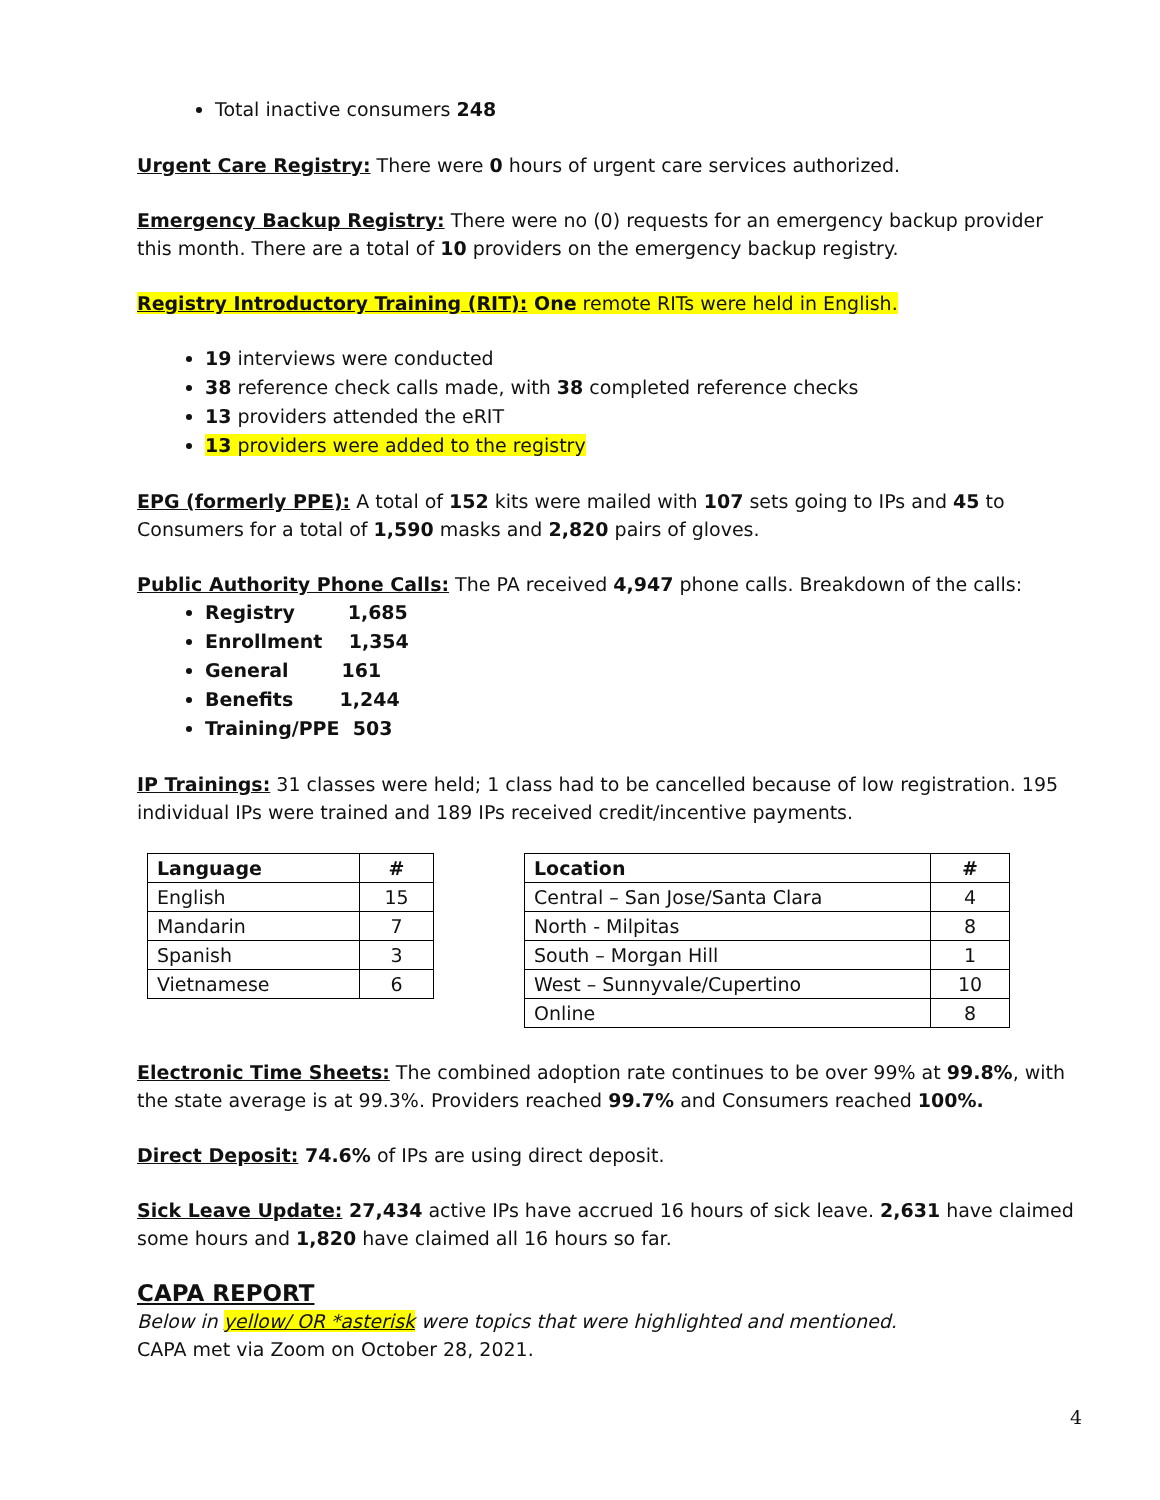Total inactive consumers 248
Urgent Care Registry: There were 0 hours of urgent care services authorized.
Emergency Backup Registry: There were no (0) requests for an emergency backup provider this month. There are a total of 10 providers on the emergency backup registry.
Registry Introductory Training (RIT): One remote RITs were held in English.
19 interviews were conducted
38 reference check calls made, with 38 completed reference checks
13 providers attended the eRIT
13 providers were added to the registry
EPG (formerly PPE): A total of 152 kits were mailed with 107 sets going to IPs and 45 to Consumers for a total of 1,590 masks and 2,820 pairs of gloves.
Public Authority Phone Calls: The PA received 4,947 phone calls. Breakdown of the calls:
Registry 1,685
Enrollment 1,354
General 161
Benefits 1,244
Training/PPE 503
IP Trainings: 31 classes were held; 1 class had to be cancelled because of low registration. 195 individual IPs were trained and 189 IPs received credit/incentive payments.
| Language | # |
| English | 15 |
| Mandarin | 7 |
| Spanish | 3 |
| Vietnamese | 6 |
| Location | # |
| Central – San Jose/Santa Clara | 4 |
| North - Milpitas | 8 |
| South – Morgan Hill | 1 |
| West – Sunnyvale/Cupertino | 10 |
| Online | 8 |
Electronic Time Sheets: The combined adoption rate continues to be over 99% at 99.8%, with the state average is at 99.3%. Providers reached 99.7% and Consumers reached 100%.
Direct Deposit: 74.6% of IPs are using direct deposit.
Sick Leave Update: 27,434 active IPs have accrued 16 hours of sick leave. 2,631 have claimed some hours and 1,820 have claimed all 16 hours so far.
CAPA REPORT
Below in yellow/ OR *asterisk were topics that were highlighted and mentioned.
CAPA met via Zoom on October 28, 2021.
4